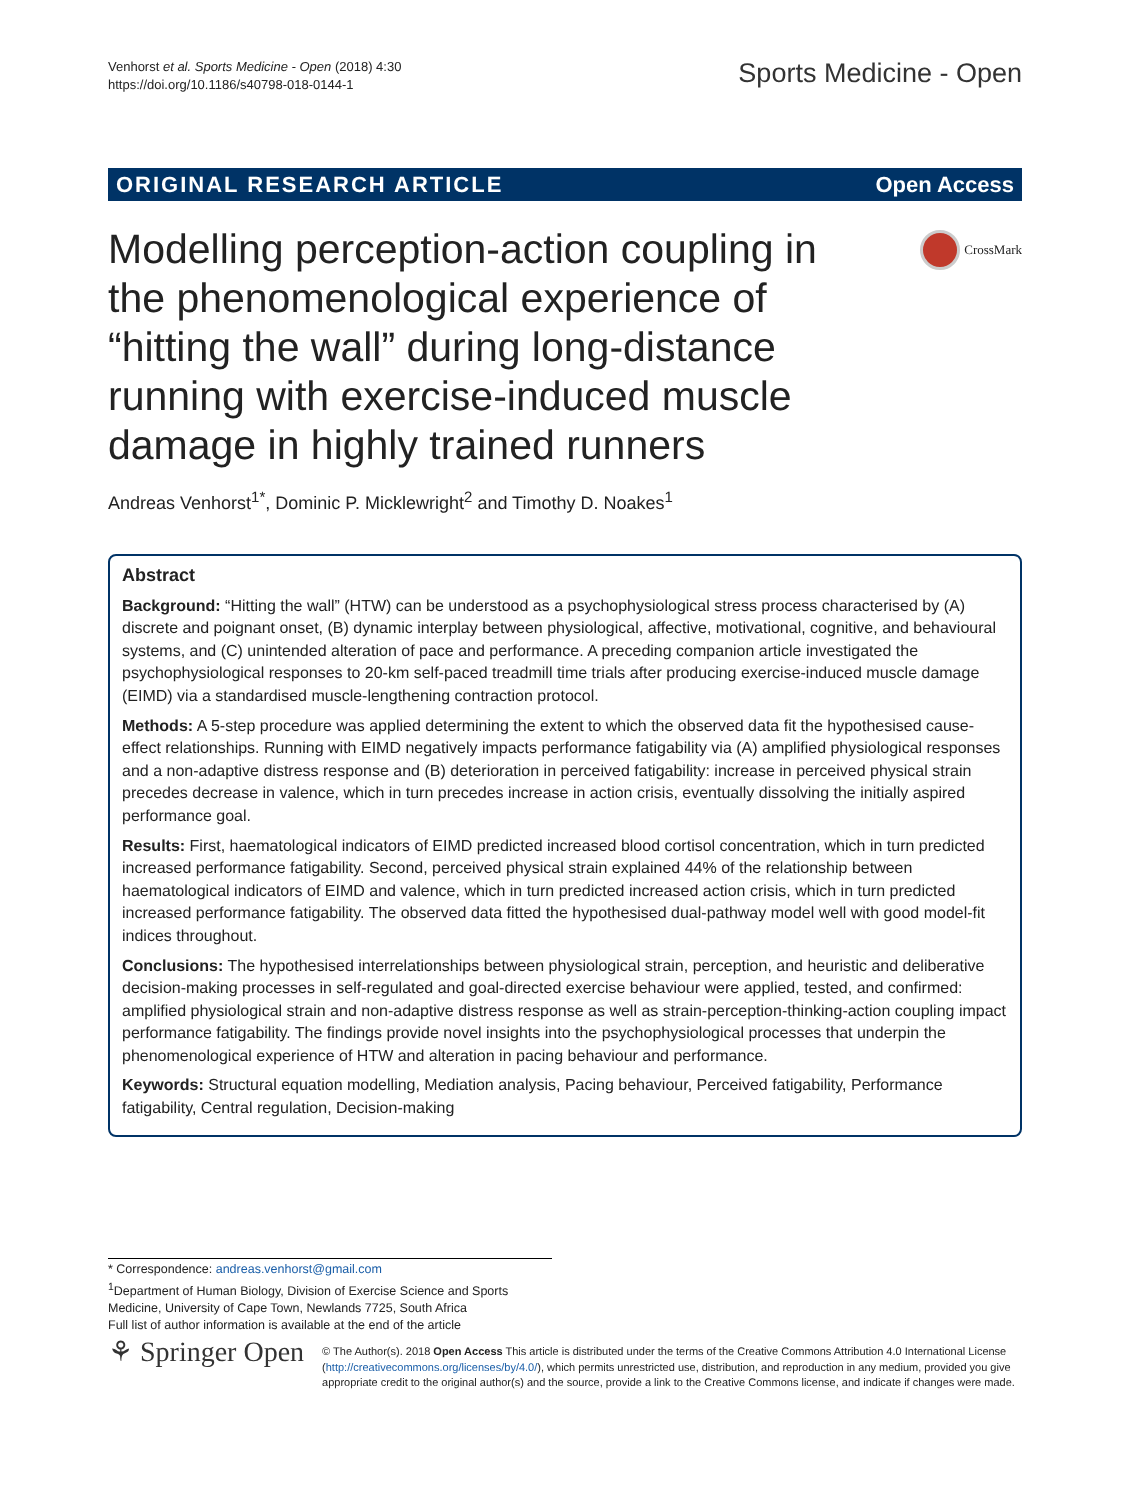Venhorst et al. Sports Medicine - Open (2018) 4:30
https://doi.org/10.1186/s40798-018-0144-1
Sports Medicine - Open
ORIGINAL RESEARCH ARTICLE Open Access
Modelling perception-action coupling in the phenomenological experience of “hitting the wall” during long-distance running with exercise-induced muscle damage in highly trained runners
CrossMark
Andreas Venhorst<sup>1*</sup>, Dominic P. Micklewright<sup>2</sup> and Timothy D. Noakes<sup>1</sup>
Abstract
Background: “Hitting the wall” (HTW) can be understood as a psychophysiological stress process characterised by (A) discrete and poignant onset, (B) dynamic interplay between physiological, affective, motivational, cognitive, and behavioural systems, and (C) unintended alteration of pace and performance. A preceding companion article investigated the psychophysiological responses to 20-km self-paced treadmill time trials after producing exercise-induced muscle damage (EIMD) via a standardised muscle-lengthening contraction protocol.
Methods: A 5-step procedure was applied determining the extent to which the observed data fit the hypothesised cause-effect relationships. Running with EIMD negatively impacts performance fatigability via (A) amplified physiological responses and a non-adaptive distress response and (B) deterioration in perceived fatigability: increase in perceived physical strain precedes decrease in valence, which in turn precedes increase in action crisis, eventually dissolving the initially aspired performance goal.
Results: First, haematological indicators of EIMD predicted increased blood cortisol concentration, which in turn predicted increased performance fatigability. Second, perceived physical strain explained 44% of the relationship between haematological indicators of EIMD and valence, which in turn predicted increased action crisis, which in turn predicted increased performance fatigability. The observed data fitted the hypothesised dual-pathway model well with good model-fit indices throughout.
Conclusions: The hypothesised interrelationships between physiological strain, perception, and heuristic and deliberative decision-making processes in self-regulated and goal-directed exercise behaviour were applied, tested, and confirmed: amplified physiological strain and non-adaptive distress response as well as strain-perception-thinking-action coupling impact performance fatigability. The findings provide novel insights into the psychophysiological processes that underpin the phenomenological experience of HTW and alteration in pacing behaviour and performance.
Keywords: Structural equation modelling, Mediation analysis, Pacing behaviour, Perceived fatigability, Performance fatigability, Central regulation, Decision-making
* Correspondence: andreas.venhorst@gmail.com
<sup>1</sup> Department of Human Biology, Division of Exercise Science and Sports Medicine, University of Cape Town, Newlands 7725, South Africa
Full list of author information is available at the end of the article
⚘ Springer Open
© The Author(s). 2018 Open Access This article is distributed under the terms of the Creative Commons Attribution 4.0 International License (http://creativecommons.org/licenses/by/4.0/), which permits unrestricted use, distribution, and reproduction in any medium, provided you give appropriate credit to the original author(s) and the source, provide a link to the Creative Commons license, and indicate if changes were made.